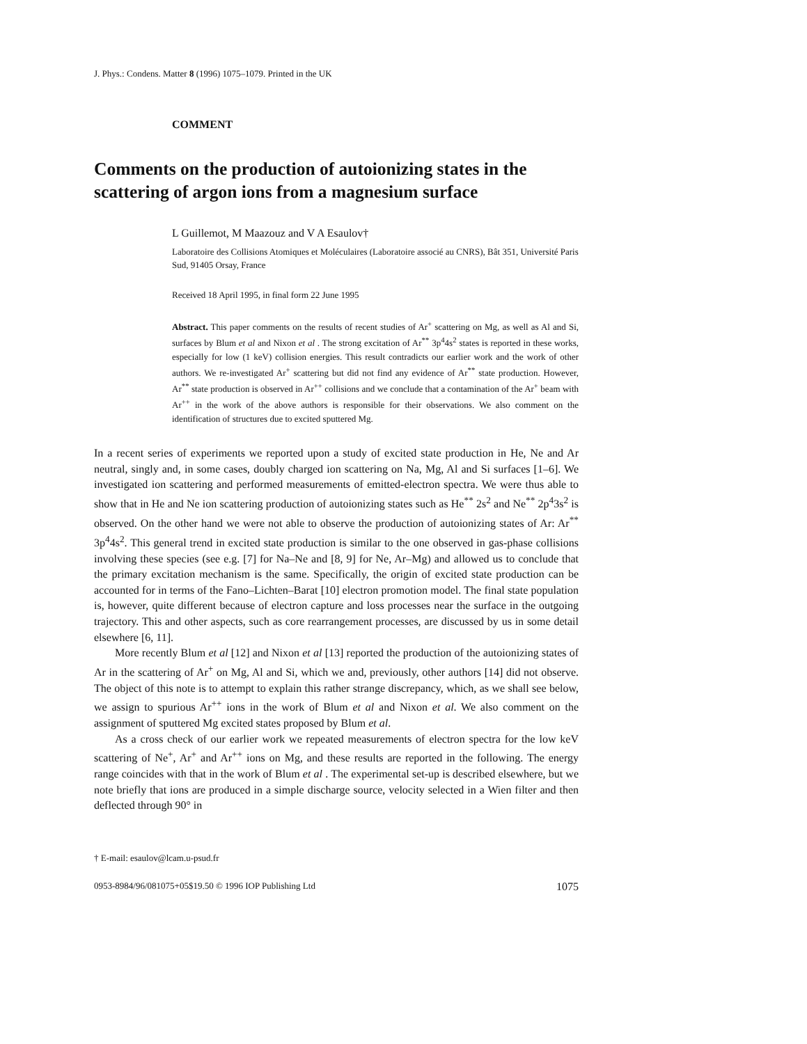J. Phys.: Condens. Matter 8 (1996) 1075–1079. Printed in the UK
COMMENT
Comments on the production of autoionizing states in the scattering of argon ions from a magnesium surface
L Guillemot, M Maazouz and V A Esaulov†
Laboratoire des Collisions Atomiques et Moléculaires (Laboratoire associé au CNRS), Bât 351, Université Paris Sud, 91405 Orsay, France
Received 18 April 1995, in final form 22 June 1995
Abstract. This paper comments on the results of recent studies of Ar<sup>+</sup> scattering on Mg, as well as Al and Si, surfaces by Blum et al and Nixon et al . The strong excitation of Ar<sup>**</sup> 3p<sup>4</sup>4s<sup>2</sup> states is reported in these works, especially for low (1 keV) collision energies. This result contradicts our earlier work and the work of other authors. We re-investigated Ar<sup>+</sup> scattering but did not find any evidence of Ar<sup>**</sup> state production. However, Ar<sup>**</sup> state production is observed in Ar<sup>++</sup> collisions and we conclude that a contamination of the Ar<sup>+</sup> beam with Ar<sup>++</sup> in the work of the above authors is responsible for their observations. We also comment on the identification of structures due to excited sputtered Mg.
In a recent series of experiments we reported upon a study of excited state production in He, Ne and Ar neutral, singly and, in some cases, doubly charged ion scattering on Na, Mg, Al and Si surfaces [1–6]. We investigated ion scattering and performed measurements of emitted-electron spectra. We were thus able to show that in He and Ne ion scattering production of autoionizing states such as He<sup>**</sup> 2s<sup>2</sup> and Ne<sup>**</sup> 2p<sup>4</sup>3s<sup>2</sup> is observed. On the other hand we were not able to observe the production of autoionizing states of Ar: Ar<sup>**</sup> 3p<sup>4</sup>4s<sup>2</sup>. This general trend in excited state production is similar to the one observed in gas-phase collisions involving these species (see e.g. [7] for Na–Ne and [8, 9] for Ne, Ar–Mg) and allowed us to conclude that the primary excitation mechanism is the same. Specifically, the origin of excited state production can be accounted for in terms of the Fano–Lichten–Barat [10] electron promotion model. The final state population is, however, quite different because of electron capture and loss processes near the surface in the outgoing trajectory. This and other aspects, such as core rearrangement processes, are discussed by us in some detail elsewhere [6, 11].
More recently Blum et al [12] and Nixon et al [13] reported the production of the autoionizing states of Ar in the scattering of Ar<sup>+</sup> on Mg, Al and Si, which we and, previously, other authors [14] did not observe. The object of this note is to attempt to explain this rather strange discrepancy, which, as we shall see below, we assign to spurious Ar<sup>++</sup> ions in the work of Blum et al and Nixon et al. We also comment on the assignment of sputtered Mg excited states proposed by Blum et al.
As a cross check of our earlier work we repeated measurements of electron spectra for the low keV scattering of Ne<sup>+</sup>, Ar<sup>+</sup> and Ar<sup>++</sup> ions on Mg, and these results are reported in the following. The energy range coincides with that in the work of Blum et al . The experimental set-up is described elsewhere, but we note briefly that ions are produced in a simple discharge source, velocity selected in a Wien filter and then deflected through 90° in
† E-mail: esaulov@lcam.u-psud.fr
0953-8984/96/081075+05$19.50 © 1996 IOP Publishing Ltd 1075